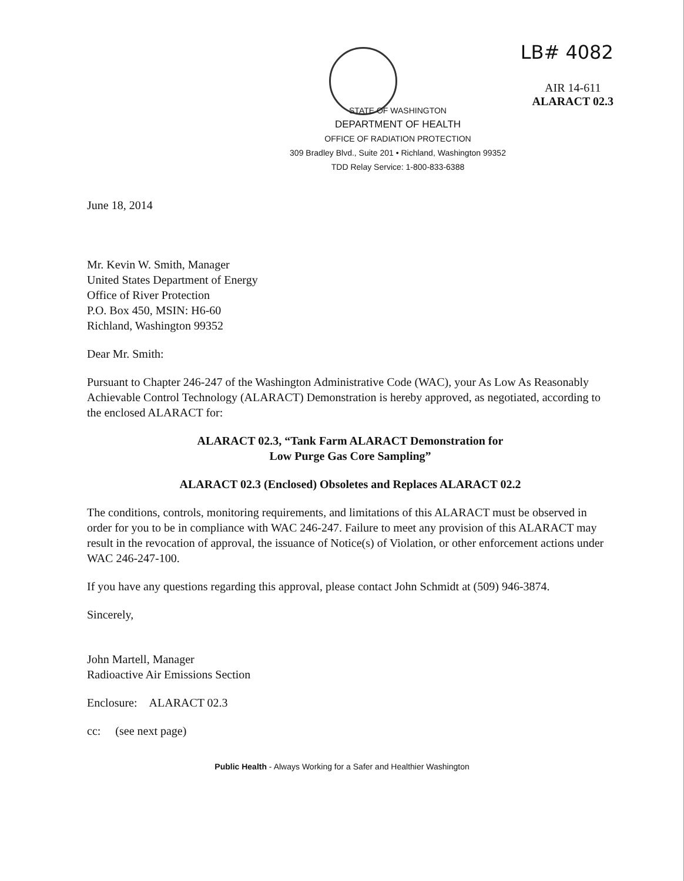LB# 4082
AIR 14-611
ALARACT 02.3
STATE OF WASHINGTON
DEPARTMENT OF HEALTH
OFFICE OF RADIATION PROTECTION
309 Bradley Blvd., Suite 201 • Richland, Washington 99352
TDD Relay Service: 1-800-833-6388
June 18, 2014
Mr. Kevin W. Smith, Manager
United States Department of Energy
Office of River Protection
P.O. Box 450, MSIN: H6-60
Richland, Washington 99352
Dear Mr. Smith:
Pursuant to Chapter 246-247 of the Washington Administrative Code (WAC), your As Low As Reasonably Achievable Control Technology (ALARACT) Demonstration is hereby approved, as negotiated, according to the enclosed ALARACT for:
ALARACT 02.3, “Tank Farm ALARACT Demonstration for
Low Purge Gas Core Sampling”
ALARACT 02.3 (Enclosed) Obsoletes and Replaces ALARACT 02.2
The conditions, controls, monitoring requirements, and limitations of this ALARACT must be observed in order for you to be in compliance with WAC 246-247. Failure to meet any provision of this ALARACT may result in the revocation of approval, the issuance of Notice(s) of Violation, or other enforcement actions under WAC 246-247-100.
If you have any questions regarding this approval, please contact John Schmidt at (509) 946-3874.
Sincerely,
John Martell, Manager
Radioactive Air Emissions Section
Enclosure: ALARACT 02.3
cc: (see next page)
Public Health - Always Working for a Safer and Healthier Washington